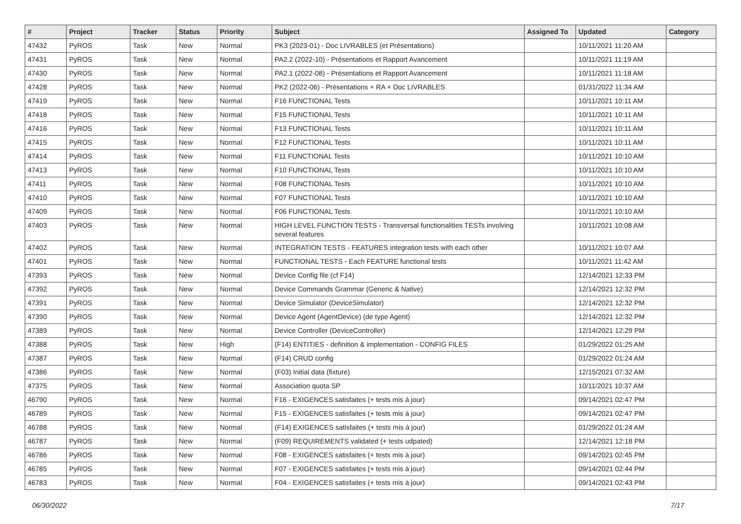| # | Project | Tracker | Status | Priority | Subject | Assigned To | Updated | Category |
| --- | --- | --- | --- | --- | --- | --- | --- | --- |
| 47432 | PyROS | Task | New | Normal | PK3 (2023-01) - Doc LIVRABLES (et Présentations) | | 10/11/2021 11:20 AM | |
| 47431 | PyROS | Task | New | Normal | PA2.2 (2022-10) - Présentations et Rapport Avancement | | 10/11/2021 11:19 AM | |
| 47430 | PyROS | Task | New | Normal | PA2.1 (2022-08) - Présentations et Rapport Avancement | | 10/11/2021 11:18 AM | |
| 47428 | PyROS | Task | New | Normal | PK2 (2022-06) - Présentations + RA + Doc LIVRABLES | | 01/31/2022 11:34 AM | |
| 47419 | PyROS | Task | New | Normal | F16 FUNCTIONAL Tests | | 10/11/2021 10:11 AM | |
| 47418 | PyROS | Task | New | Normal | F15 FUNCTIONAL Tests | | 10/11/2021 10:11 AM | |
| 47416 | PyROS | Task | New | Normal | F13 FUNCTIONAL Tests | | 10/11/2021 10:11 AM | |
| 47415 | PyROS | Task | New | Normal | F12 FUNCTIONAL Tests | | 10/11/2021 10:11 AM | |
| 47414 | PyROS | Task | New | Normal | F11 FUNCTIONAL Tests | | 10/11/2021 10:10 AM | |
| 47413 | PyROS | Task | New | Normal | F10 FUNCTIONAL Tests | | 10/11/2021 10:10 AM | |
| 47411 | PyROS | Task | New | Normal | F08 FUNCTIONAL Tests | | 10/11/2021 10:10 AM | |
| 47410 | PyROS | Task | New | Normal | F07 FUNCTIONAL Tests | | 10/11/2021 10:10 AM | |
| 47409 | PyROS | Task | New | Normal | F06 FUNCTIONAL Tests | | 10/11/2021 10:10 AM | |
| 47403 | PyROS | Task | New | Normal | HIGH LEVEL FUNCTION TESTS - Transversal functionalities TESTs involving several features | | 10/11/2021 10:08 AM | |
| 47402 | PyROS | Task | New | Normal | INTEGRATION TESTS - FEATURES integration tests with each other | | 10/11/2021 10:07 AM | |
| 47401 | PyROS | Task | New | Normal | FUNCTIONAL TESTS - Each FEATURE functional tests | | 10/11/2021 11:42 AM | |
| 47393 | PyROS | Task | New | Normal | Device Config file (cf F14) | | 12/14/2021 12:33 PM | |
| 47392 | PyROS | Task | New | Normal | Device Commands Grammar (Generic & Native) | | 12/14/2021 12:32 PM | |
| 47391 | PyROS | Task | New | Normal | Device Simulator (DeviceSimulator) | | 12/14/2021 12:32 PM | |
| 47390 | PyROS | Task | New | Normal | Device Agent (AgentDevice) (de type Agent) | | 12/14/2021 12:32 PM | |
| 47389 | PyROS | Task | New | Normal | Device Controller (DeviceController) | | 12/14/2021 12:29 PM | |
| 47388 | PyROS | Task | New | High | (F14) ENTITIES - definition & implementation - CONFIG FILES | | 01/29/2022 01:25 AM | |
| 47387 | PyROS | Task | New | Normal | (F14) CRUD config | | 01/29/2022 01:24 AM | |
| 47386 | PyROS | Task | New | Normal | (F03) Initial data (fixture) | | 12/15/2021 07:32 AM | |
| 47375 | PyROS | Task | New | Normal | Association quota SP | | 10/11/2021 10:37 AM | |
| 46790 | PyROS | Task | New | Normal | F16 - EXIGENCES satisfaites (+ tests mis à jour) | | 09/14/2021 02:47 PM | |
| 46789 | PyROS | Task | New | Normal | F15 - EXIGENCES satisfaites (+ tests mis à jour) | | 09/14/2021 02:47 PM | |
| 46788 | PyROS | Task | New | Normal | (F14) EXIGENCES satisfaites (+ tests mis à jour) | | 01/29/2022 01:24 AM | |
| 46787 | PyROS | Task | New | Normal | (F09) REQUIREMENTS validated (+ tests udpated) | | 12/14/2021 12:18 PM | |
| 46786 | PyROS | Task | New | Normal | F08 - EXIGENCES satisfaites (+ tests mis à jour) | | 09/14/2021 02:45 PM | |
| 46785 | PyROS | Task | New | Normal | F07 - EXIGENCES satisfaites (+ tests mis à jour) | | 09/14/2021 02:44 PM | |
| 46783 | PyROS | Task | New | Normal | F04 - EXIGENCES satisfaites (+ tests mis à jour) | | 09/14/2021 02:43 PM | |
06/30/2022 7/17